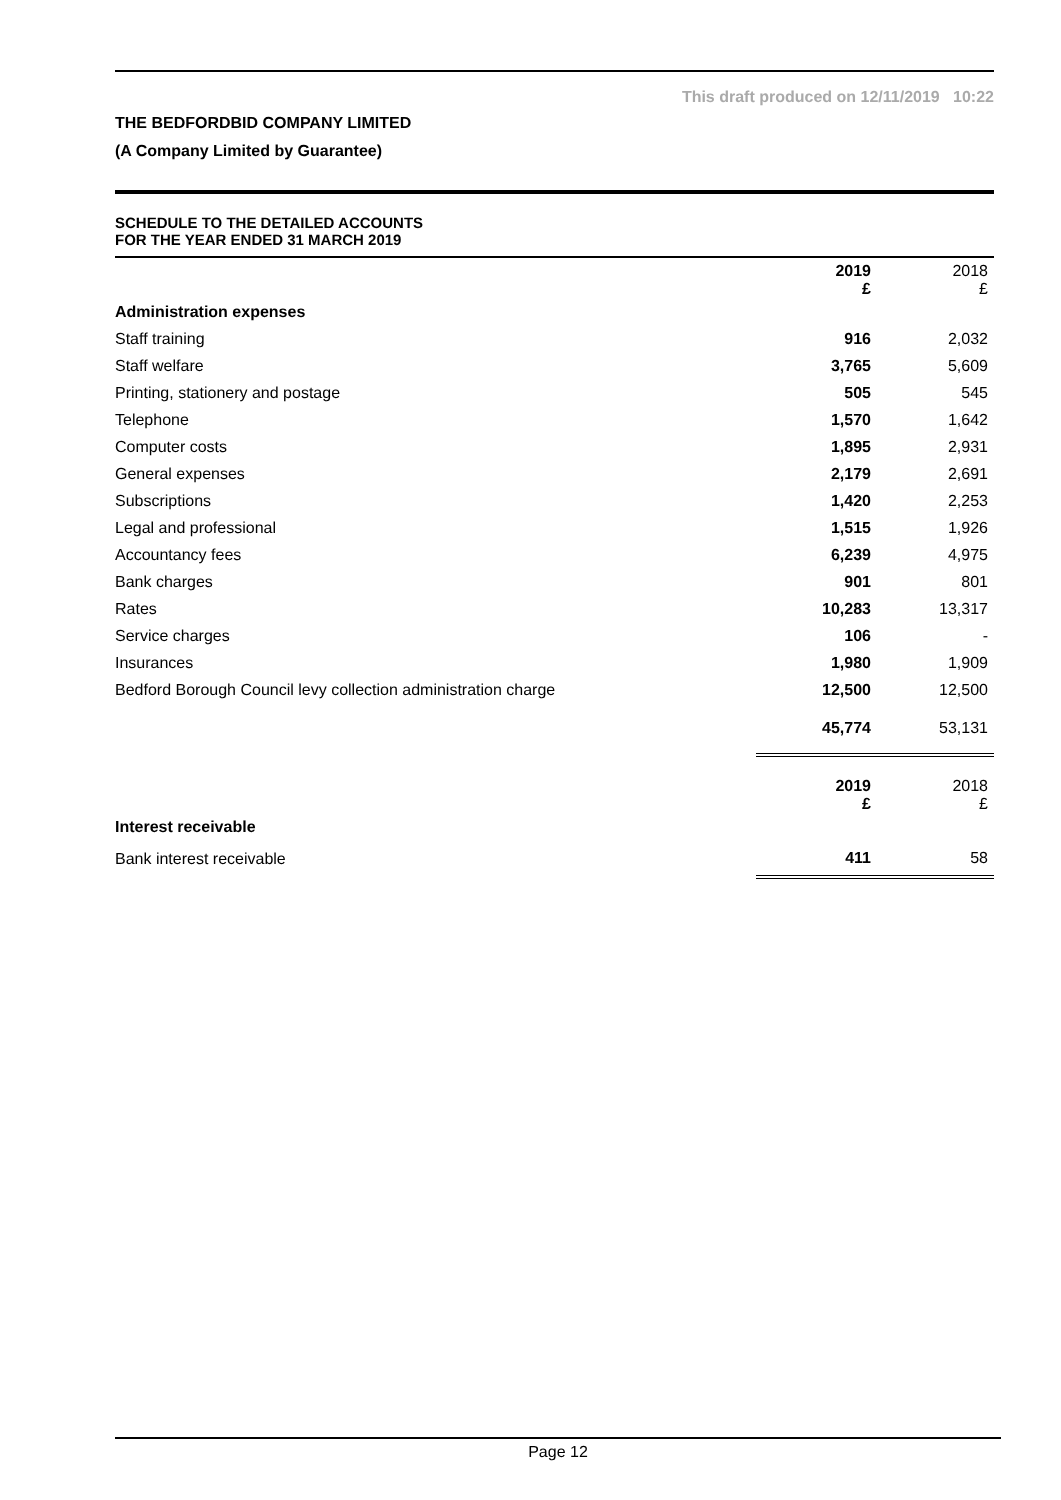This draft produced on 12/11/2019 10:22
THE BEDFORDBID COMPANY LIMITED
(A Company Limited by Guarantee)
SCHEDULE TO THE DETAILED ACCOUNTS
FOR THE YEAR ENDED 31 MARCH 2019
| | 2019 £ | 2018 £ |
| --- | --- | --- |
| Administration expenses | | |
| Staff training | 916 | 2,032 |
| Staff welfare | 3,765 | 5,609 |
| Printing, stationery and postage | 505 | 545 |
| Telephone | 1,570 | 1,642 |
| Computer costs | 1,895 | 2,931 |
| General expenses | 2,179 | 2,691 |
| Subscriptions | 1,420 | 2,253 |
| Legal and professional | 1,515 | 1,926 |
| Accountancy fees | 6,239 | 4,975 |
| Bank charges | 901 | 801 |
| Rates | 10,283 | 13,317 |
| Service charges | 106 | - |
| Insurances | 1,980 | 1,909 |
| Bedford Borough Council levy collection administration charge | 12,500 | 12,500 |
| | 45,774 | 53,131 |
| | 2019 £ | 2018 £ |
| --- | --- | --- |
| Interest receivable | | |
| Bank interest receivable | 411 | 58 |
Page 12